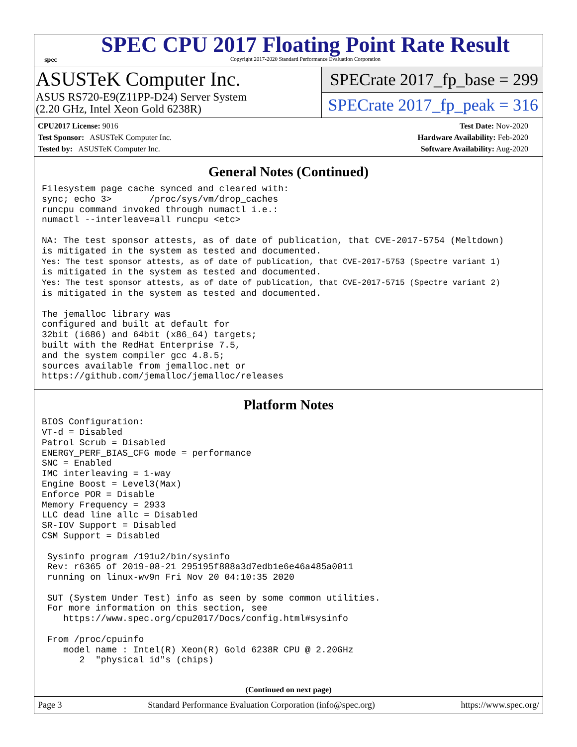spec
SPEC CPU 2017 Floating Point Rate Result
Copyright 2017-2020 Standard Performance Evaluation Corporation
ASUSTeK Computer Inc.
ASUS RS720-E9(Z11PP-D24) Server System
(2.20 GHz, Intel Xeon Gold 6238R)
SPECrate 2017_fp_base = 299
SPECrate 2017_fp_peak = 316
CPU2017 License: 9016
Test Sponsor: ASUSTeK Computer Inc.
Tested by: ASUSTeK Computer Inc.
Test Date: Nov-2020
Hardware Availability: Feb-2020
Software Availability: Aug-2020
General Notes (Continued)
Filesystem page cache synced and cleared with:
sync; echo 3>       /proc/sys/vm/drop_caches
runcpu command invoked through numactl i.e.:
numactl --interleave=all runcpu <etc>

NA: The test sponsor attests, as of date of publication, that CVE-2017-5754 (Meltdown)
is mitigated in the system as tested and documented.
Yes: The test sponsor attests, as of date of publication, that CVE-2017-5753 (Spectre variant 1)
is mitigated in the system as tested and documented.
Yes: The test sponsor attests, as of date of publication, that CVE-2017-5715 (Spectre variant 2)
is mitigated in the system as tested and documented.

The jemalloc library was
configured and built at default for
32bit (i686) and 64bit (x86_64) targets;
built with the RedHat Enterprise 7.5,
and the system compiler gcc 4.8.5;
sources available from jemalloc.net or
https://github.com/jemalloc/jemalloc/releases
Platform Notes
BIOS Configuration:
VT-d = Disabled
Patrol Scrub = Disabled
ENERGY_PERF_BIAS_CFG mode = performance
SNC = Enabled
IMC interleaving = 1-way
Engine Boost = Level3(Max)
Enforce POR = Disable
Memory Frequency = 2933
LLC dead line allc = Disabled
SR-IOV Support = Disabled
CSM Support = Disabled

 Sysinfo program /191u2/bin/sysinfo
 Rev: r6365 of 2019-08-21 295195f888a3d7edb1e6e46a485a0011
 running on linux-wv9n Fri Nov 20 04:10:35 2020

 SUT (System Under Test) info as seen by some common utilities.
 For more information on this section, see
    https://www.spec.org/cpu2017/Docs/config.html#sysinfo

 From /proc/cpuinfo
    model name : Intel(R) Xeon(R) Gold 6238R CPU @ 2.20GHz
       2  "physical id"s (chips)
(Continued on next page)
Page 3 Standard Performance Evaluation Corporation (info@spec.org) https://www.spec.org/